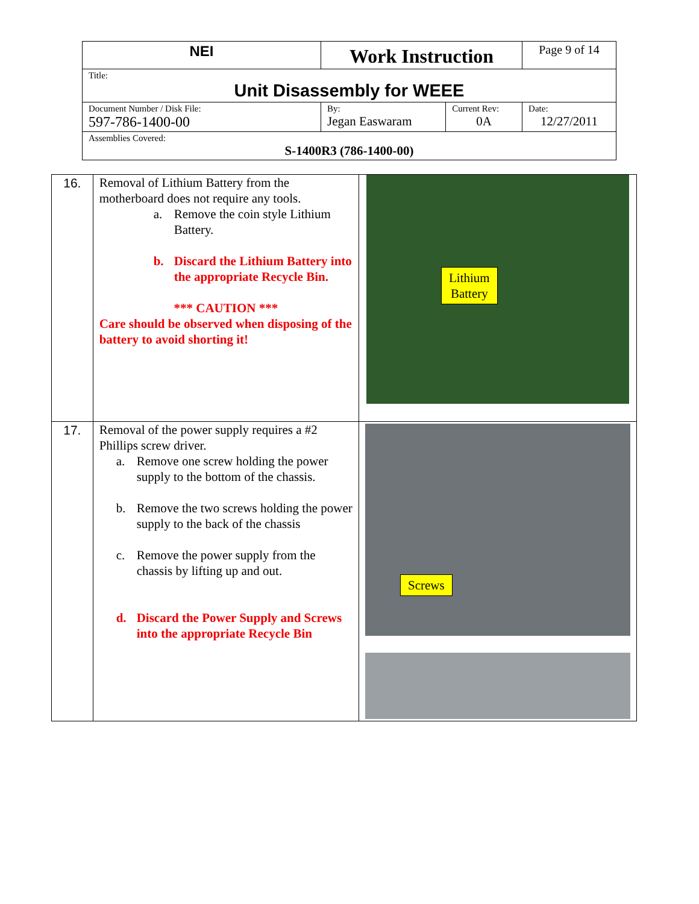| NEI | Work Instruction | | Page 9 of 14 |
| Title: Unit Disassembly for WEEE | | | |
| Document Number / Disk File: 597-786-1400-00 | By: Jegan Easwaram | Current Rev: 0A | Date: 12/27/2011 |
| Assemblies Covered: S-1400R3 (786-1400-00) | | | |
| 16. | Removal of Lithium Battery from the motherboard does not require any tools. a. Remove the coin style Lithium Battery. b. Discard the Lithium Battery into the appropriate Recycle Bin. *** CAUTION *** Care should be observed when disposing of the battery to avoid shorting it! | Lithium Battery |
| 17. | Removal of the power supply requires a #2 Phillips screw driver. a. Remove one screw holding the power supply to the bottom of the chassis. b. Remove the two screws holding the power supply to the back of the chassis c. Remove the power supply from the chassis by lifting up and out. d. Discard the Power Supply and Screws into the appropriate Recycle Bin | Screws |